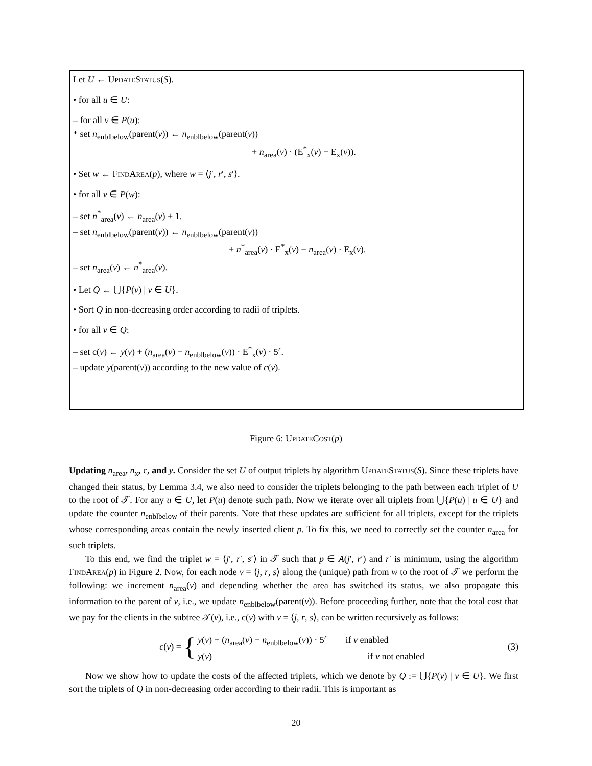Let U ← UpdateStatus(S).
• for all u ∈ U:
– for all v ∈ P(u):
* set n<sub>enblbelow</sub>(parent(v)) ← n<sub>enblbelow</sub>(parent(v))
+ n<sub>area</sub>(v) · (E<sup>*</sup><sub>x</sub>(v) − E<sub>x</sub>(v)).
• Set w ← FindArea(p), where w = ⟨j′, r′, s′⟩.
• for all v ∈ P(w):
– set n<sup>*</sup><sub>area</sub>(v) ← n<sub>area</sub>(v) + 1.
– set n<sub>enblbelow</sub>(parent(v)) ← n<sub>enblbelow</sub>(parent(v))
+ n<sup>*</sup><sub>area</sub>(v) · E<sup>*</sup><sub>x</sub>(v) − n<sub>area</sub>(v) · E<sub>x</sub>(v).
– set n<sub>area</sub>(v) ← n<sup>*</sup><sub>area</sub>(v).
• Let Q ← ⋃{P(v) | v ∈ U}.
• Sort Q in non-decreasing order according to radii of triplets.
• for all v ∈ Q:
– set c(v) ← y(v) + (n<sub>area</sub>(v) − n<sub>enblbelow</sub>(v)) · E<sup>*</sup><sub>x</sub>(v) · 5<sup>r</sup>.
– update y(parent(v)) according to the new value of c(v).
Figure 6: UpdateCost(p)
Updating n<sub>area</sub>, n<sub>x</sub>, c, and y. Consider the set U of output triplets by algorithm UpdateStatus(S). Since these triplets have changed their status, by Lemma 3.4, we also need to consider the triplets belonging to the path between each triplet of U to the root of 𝒯. For any u ∈ U, let P(u) denote such path. Now we iterate over all triplets from ⋃{P(u) | u ∈ U} and update the counter n<sub>enblbelow</sub> of their parents. Note that these updates are sufficient for all triplets, except for the triplets whose corresponding areas contain the newly inserted client p. To fix this, we need to correctly set the counter n<sub>area</sub> for such triplets.
To this end, we find the triplet w = ⟨j′, r′, s′⟩ in 𝒯 such that p ∈ A(j′, r′) and r′ is minimum, using the algorithm FindArea(p) in Figure 2. Now, for each node v = ⟨j, r, s⟩ along the (unique) path from w to the root of 𝒯 we perform the following: we increment n<sub>area</sub>(v) and depending whether the area has switched its status, we also propagate this information to the parent of v, i.e., we update n<sub>enblbelow</sub>(parent(v)). Before proceeding further, note that the total cost that we pay for the clients in the subtree 𝒯(v), i.e., c(v) with v = ⟨j, r, s⟩, can be written recursively as follows:
c(v) = {
y(v) + (n<sub>area</sub>(v) − n<sub>enblbelow</sub>(v)) · 5<sup>r</sup> if v enabled
y(v) if v not enabled
(3)
Now we show how to update the costs of the affected triplets, which we denote by Q := ⋃{P(v) | v ∈ U}. We first sort the triplets of Q in non-decreasing order according to their radii. This is important as
20